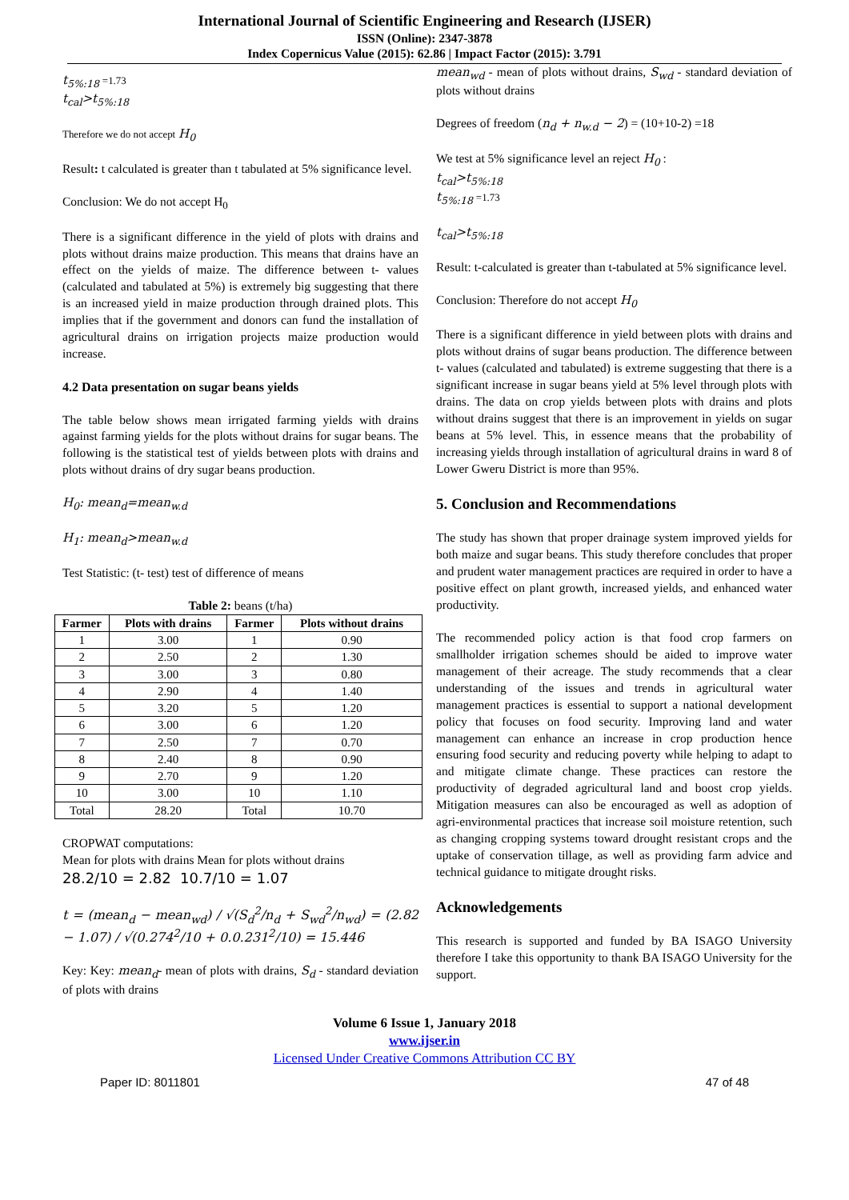International Journal of Scientific Engineering and Research (IJSER)
ISSN (Online): 2347-3878
Index Copernicus Value (2015): 62.86 | Impact Factor (2015): 3.791
t<sub>5%:18</sub> =1.73
t<sub>cal</sub>>t<sub>5%:18</sub>
Therefore we do not accept H<sub>0</sub>
Result: t calculated is greater than t tabulated at 5% significance level.
Conclusion: We do not accept H<sub>0</sub>
There is a significant difference in the yield of plots with drains and plots without drains maize production. This means that drains have an effect on the yields of maize. The difference between t- values (calculated and tabulated at 5%) is extremely big suggesting that there is an increased yield in maize production through drained plots. This implies that if the government and donors can fund the installation of agricultural drains on irrigation projects maize production would increase.
4.2 Data presentation on sugar beans yields
The table below shows mean irrigated farming yields with drains against farming yields for the plots without drains for sugar beans. The following is the statistical test of yields between plots with drains and plots without drains of dry sugar beans production.
H<sub>0</sub>: mean<sub>d</sub>=mean<sub>w.d</sub>
H<sub>1</sub>: mean<sub>d</sub>>mean<sub>w.d</sub>
Test Statistic: (t- test) test of difference of means
Table 2: beans (t/ha)
| Farmer | Plots with drains | Farmer | Plots without drains |
| --- | --- | --- | --- |
| 1 | 3.00 | 1 | 0.90 |
| 2 | 2.50 | 2 | 1.30 |
| 3 | 3.00 | 3 | 0.80 |
| 4 | 2.90 | 4 | 1.40 |
| 5 | 3.20 | 5 | 1.20 |
| 6 | 3.00 | 6 | 1.20 |
| 7 | 2.50 | 7 | 0.70 |
| 8 | 2.40 | 8 | 0.90 |
| 9 | 2.70 | 9 | 1.20 |
| 10 | 3.00 | 10 | 1.10 |
| Total | 28.20 | Total | 10.70 |
CROPWAT computations:
Mean for plots with drains Mean for plots without drains
28.2/10 = 2.82 10.7/10 = 1.07
t = (mean<sub>d</sub> − mean<sub>wd</sub>) / √(S<sub>d</sub><sup>2</sup>/n<sub>d</sub> + S<sub>wd</sub><sup>2</sup>/n<sub>wd</sub>) = (2.82 − 1.07) / √(0.274<sup>2</sup>/10 + 0.0.231<sup>2</sup>/10) = 15.446
Key: Key: mean<sub>d</sub>- mean of plots with drains, S<sub>d</sub> - standard deviation of plots with drains
mean<sub>wd</sub> - mean of plots without drains, S<sub>wd</sub> - standard deviation of plots without drains
Degrees of freedom (n<sub>d</sub> + n<sub>w.d</sub> − 2) = (10+10-2) =18
We test at 5% significance level an reject H<sub>0</sub> :
t<sub>cal</sub>>t<sub>5%:18</sub>
t<sub>5%:18</sub> =1.73
t<sub>cal</sub>>t<sub>5%:18</sub>
Result: t-calculated is greater than t-tabulated at 5% significance level.
Conclusion: Therefore do not accept H<sub>0</sub>
There is a significant difference in yield between plots with drains and plots without drains of sugar beans production. The difference between t- values (calculated and tabulated) is extreme suggesting that there is a significant increase in sugar beans yield at 5% level through plots with drains. The data on crop yields between plots with drains and plots without drains suggest that there is an improvement in yields on sugar beans at 5% level. This, in essence means that the probability of increasing yields through installation of agricultural drains in ward 8 of Lower Gweru District is more than 95%.
5. Conclusion and Recommendations
The study has shown that proper drainage system improved yields for both maize and sugar beans. This study therefore concludes that proper and prudent water management practices are required in order to have a positive effect on plant growth, increased yields, and enhanced water productivity.
The recommended policy action is that food crop farmers on smallholder irrigation schemes should be aided to improve water management of their acreage. The study recommends that a clear understanding of the issues and trends in agricultural water management practices is essential to support a national development policy that focuses on food security. Improving land and water management can enhance an increase in crop production hence ensuring food security and reducing poverty while helping to adapt to and mitigate climate change. These practices can restore the productivity of degraded agricultural land and boost crop yields. Mitigation measures can also be encouraged as well as adoption of agri-environmental practices that increase soil moisture retention, such as changing cropping systems toward drought resistant crops and the uptake of conservation tillage, as well as providing farm advice and technical guidance to mitigate drought risks.
Acknowledgements
This research is supported and funded by BA ISAGO University therefore I take this opportunity to thank BA ISAGO University for the support.
Volume 6 Issue 1, January 2018
www.ijser.in
Licensed Under Creative Commons Attribution CC BY
Paper ID: 8011801 47 of 48